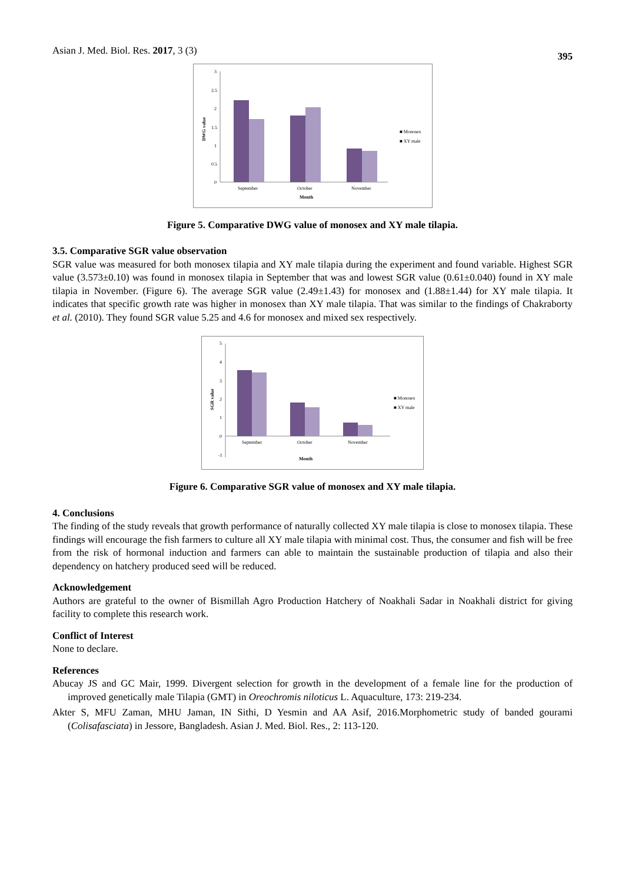Asian J. Med. Biol. Res. 2017, 3 (3) 395
3
2.5
2
1.5
1
0.5
0
DWG value
September
October
November
Month
■ Monosex
■ XY male
Figure 5. Comparative DWG value of monosex and XY male tilapia.
3.5. Comparative SGR value observation
SGR value was measured for both monosex tilapia and XY male tilapia during the experiment and found variable. Highest SGR value (3.573±0.10) was found in monosex tilapia in September that was and lowest SGR value (0.61±0.040) found in XY male tilapia in November. (Figure 6). The average SGR value (2.49±1.43) for monosex and (1.88±1.44) for XY male tilapia. It indicates that specific growth rate was higher in monosex than XY male tilapia. That was similar to the findings of Chakraborty et al. (2010). They found SGR value 5.25 and 4.6 for monosex and mixed sex respectively.
5
4
3
2
1
0
-1
SGR value
September
October
November
Month
■ Monosex
■ XY male
Figure 6. Comparative SGR value of monosex and XY male tilapia.
4. Conclusions
The finding of the study reveals that growth performance of naturally collected XY male tilapia is close to monosex tilapia. These findings will encourage the fish farmers to culture all XY male tilapia with minimal cost. Thus, the consumer and fish will be free from the risk of hormonal induction and farmers can able to maintain the sustainable production of tilapia and also their dependency on hatchery produced seed will be reduced.
Acknowledgement
Authors are grateful to the owner of Bismillah Agro Production Hatchery of Noakhali Sadar in Noakhali district for giving facility to complete this research work.
Conflict of Interest
None to declare.
References
Abucay JS and GC Mair, 1999. Divergent selection for growth in the development of a female line for the production of improved genetically male Tilapia (GMT) in Oreochromis niloticus L. Aquaculture, 173: 219-234.
Akter S, MFU Zaman, MHU Jaman, IN Sithi, D Yesmin and AA Asif, 2016.Morphometric study of banded gourami (Colisafasciata) in Jessore, Bangladesh. Asian J. Med. Biol. Res., 2: 113-120.